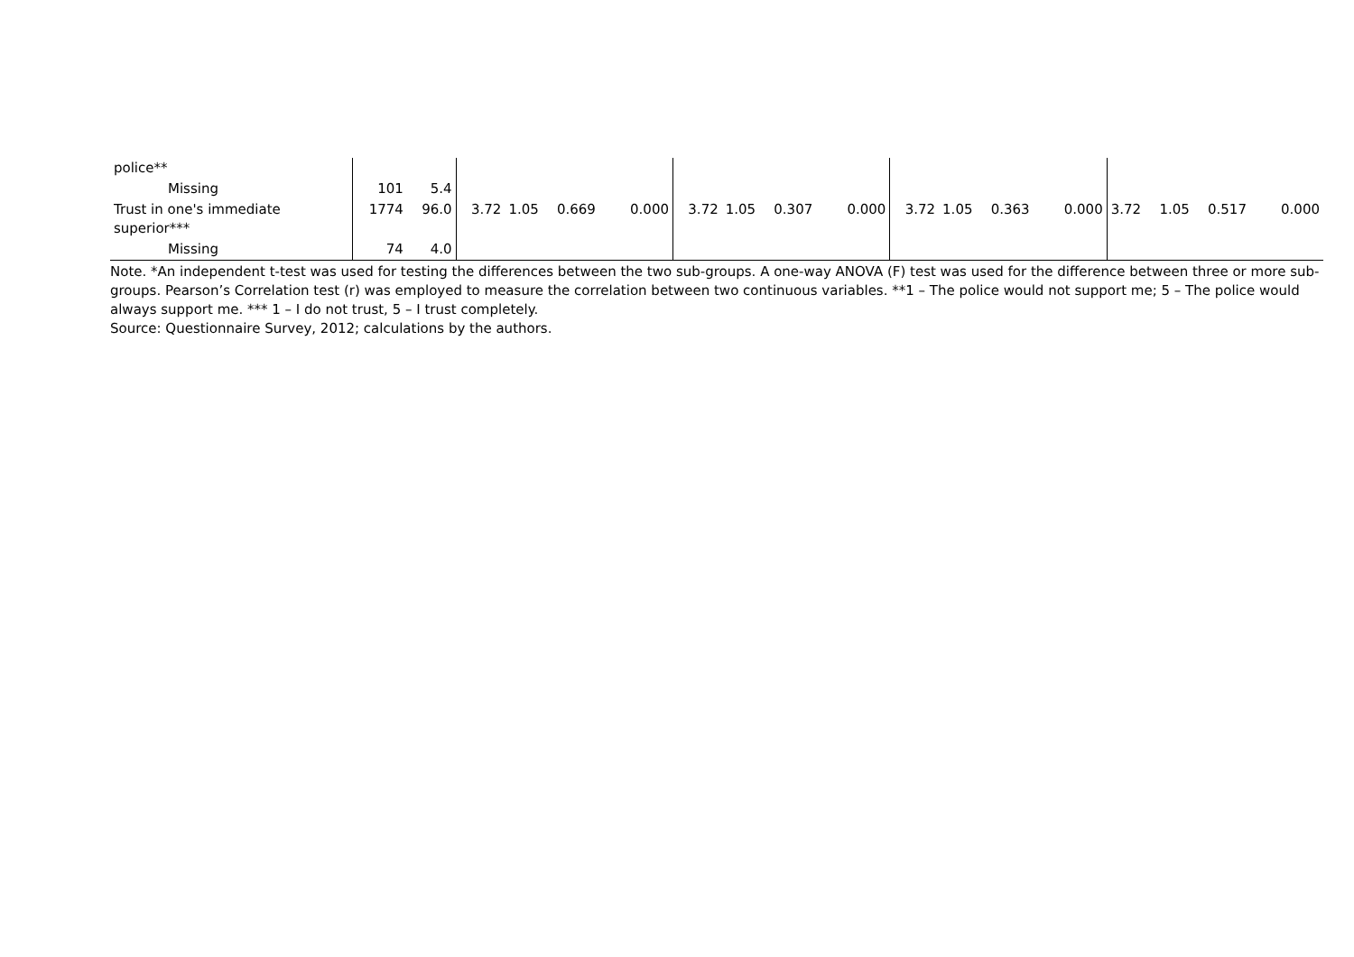| police** | | | | | | | | | | | | | | | | | | |
| Missing | 101 | 5.4 | | | | | | | | | | | | | | | | |
| Trust in one's immediate superior*** | 1774 | 96.0 | 3.72 | 1.05 | 0.669 | 0.000 | 3.72 | 1.05 | 0.307 | 0.000 | 3.72 | 1.05 | 0.363 | 0.000 | 3.72 | 1.05 | 0.517 | 0.000 |
| Missing | 74 | 4.0 | | | | | | | | | | | | | | | | |
Note. *An independent t-test was used for testing the differences between the two sub-groups. A one-way ANOVA (F) test was used for the difference between three or more sub-groups. Pearson’s Correlation test (r) was employed to measure the correlation between two continuous variables. **1 – The police would not support me; 5 – The police would always support me. *** 1 – I do not trust, 5 – I trust completely.
Source: Questionnaire Survey, 2012; calculations by the authors.